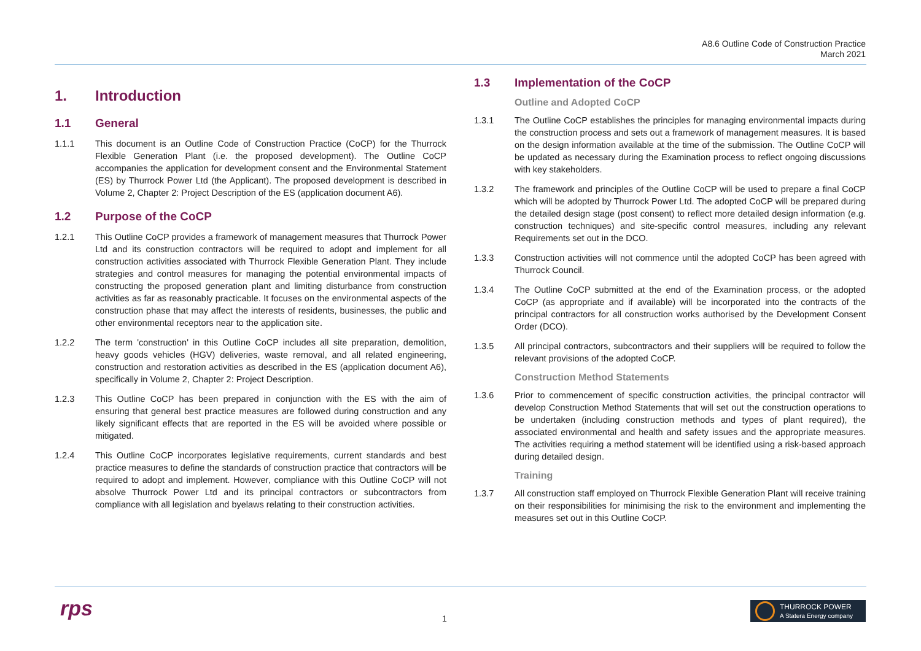A8.6 Outline Code of Construction Practice
March 2021
1. Introduction
1.1 General
1.1.1 This document is an Outline Code of Construction Practice (CoCP) for the Thurrock Flexible Generation Plant (i.e. the proposed development). The Outline CoCP accompanies the application for development consent and the Environmental Statement (ES) by Thurrock Power Ltd (the Applicant). The proposed development is described in Volume 2, Chapter 2: Project Description of the ES (application document A6).
1.2 Purpose of the CoCP
1.2.1 This Outline CoCP provides a framework of management measures that Thurrock Power Ltd and its construction contractors will be required to adopt and implement for all construction activities associated with Thurrock Flexible Generation Plant. They include strategies and control measures for managing the potential environmental impacts of constructing the proposed generation plant and limiting disturbance from construction activities as far as reasonably practicable. It focuses on the environmental aspects of the construction phase that may affect the interests of residents, businesses, the public and other environmental receptors near to the application site.
1.2.2 The term 'construction' in this Outline CoCP includes all site preparation, demolition, heavy goods vehicles (HGV) deliveries, waste removal, and all related engineering, construction and restoration activities as described in the ES (application document A6), specifically in Volume 2, Chapter 2: Project Description.
1.2.3 This Outline CoCP has been prepared in conjunction with the ES with the aim of ensuring that general best practice measures are followed during construction and any likely significant effects that are reported in the ES will be avoided where possible or mitigated.
1.2.4 This Outline CoCP incorporates legislative requirements, current standards and best practice measures to define the standards of construction practice that contractors will be required to adopt and implement. However, compliance with this Outline CoCP will not absolve Thurrock Power Ltd and its principal contractors or subcontractors from compliance with all legislation and byelaws relating to their construction activities.
1.3 Implementation of the CoCP
Outline and Adopted CoCP
1.3.1 The Outline CoCP establishes the principles for managing environmental impacts during the construction process and sets out a framework of management measures. It is based on the design information available at the time of the submission. The Outline CoCP will be updated as necessary during the Examination process to reflect ongoing discussions with key stakeholders.
1.3.2 The framework and principles of the Outline CoCP will be used to prepare a final CoCP which will be adopted by Thurrock Power Ltd. The adopted CoCP will be prepared during the detailed design stage (post consent) to reflect more detailed design information (e.g. construction techniques) and site-specific control measures, including any relevant Requirements set out in the DCO.
1.3.3 Construction activities will not commence until the adopted CoCP has been agreed with Thurrock Council.
1.3.4 The Outline CoCP submitted at the end of the Examination process, or the adopted CoCP (as appropriate and if available) will be incorporated into the contracts of the principal contractors for all construction works authorised by the Development Consent Order (DCO).
1.3.5 All principal contractors, subcontractors and their suppliers will be required to follow the relevant provisions of the adopted CoCP.
Construction Method Statements
1.3.6 Prior to commencement of specific construction activities, the principal contractor will develop Construction Method Statements that will set out the construction operations to be undertaken (including construction methods and types of plant required), the associated environmental and health and safety issues and the appropriate measures. The activities requiring a method statement will be identified using a risk-based approach during detailed design.
Training
1.3.7 All construction staff employed on Thurrock Flexible Generation Plant will receive training on their responsibilities for minimising the risk to the environment and implementing the measures set out in this Outline CoCP.
rps 1
THURROCK POWER
A Statera Energy company